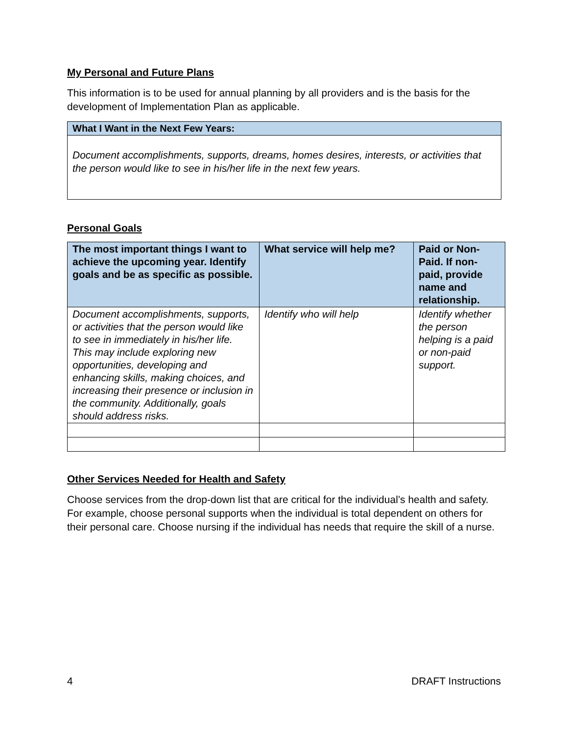My Personal and Future Plans
This information is to be used for annual planning by all providers and is the basis for the development of Implementation Plan as applicable.
What I Want in the Next Few Years:
Document accomplishments, supports, dreams, homes desires, interests, or activities that the person would like to see in his/her life in the next few years.
Personal Goals
| The most important things I want to achieve the upcoming year. Identify goals and be as specific as possible. | What service will help me? | Paid or Non-Paid. If non-paid, provide name and relationship. |
| --- | --- | --- |
| Document accomplishments, supports, or activities that the person would like to see in immediately in his/her life. This may include exploring new opportunities, developing and enhancing skills, making choices, and increasing their presence or inclusion in the community. Additionally, goals should address risks. | Identify who will help | Identify whether the person helping is a paid or non-paid support. |
Other Services Needed for Health and Safety
Choose services from the drop-down list that are critical for the individual’s health and safety. For example, choose personal supports when the individual is total dependent on others for their personal care. Choose nursing if the individual has needs that require the skill of a nurse.
4 DRAFT Instructions